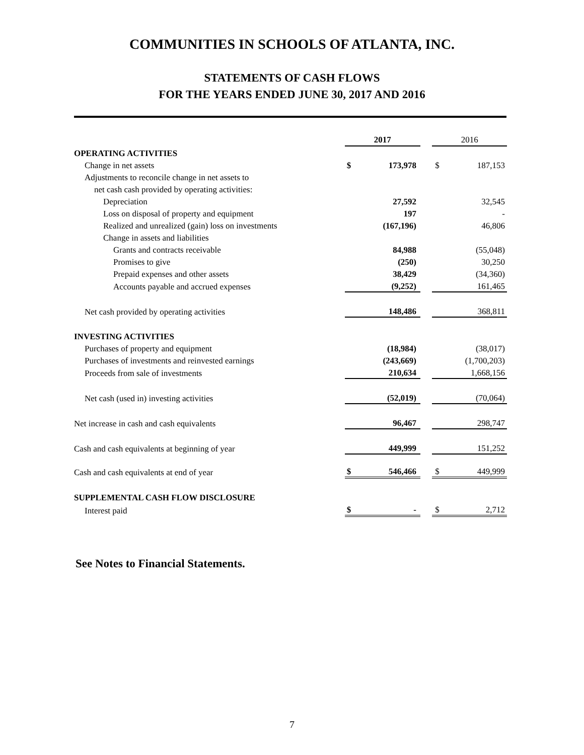COMMUNITIES IN SCHOOLS OF ATLANTA, INC.
STATEMENTS OF CASH FLOWS
FOR THE YEARS ENDED JUNE 30, 2017 AND 2016
| | 2017 | | | 2016 | |
| OPERATING ACTIVITIES | | | | | |
| Change in net assets | $ | 173,978 | | $ | 187,153 |
| Adjustments to reconcile change in net assets to | | | | | |
| net cash cash provided by operating activities: | | | | | |
| Depreciation | | 27,592 | | | 32,545 |
| Loss on disposal of property and equipment | | 197 | | | - |
| Realized and unrealized (gain) loss on investments | | (167,196) | | | 46,806 |
| Change in assets and liabilities | | | | | |
| Grants and contracts receivable | | 84,988 | | | (55,048) |
| Promises to give | | (250) | | | 30,250 |
| Prepaid expenses and other assets | | 38,429 | | | (34,360) |
| Accounts payable and accrued expenses | | (9,252) | | | 161,465 |
| Net cash provided by operating activities | | 148,486 | | | 368,811 |
| INVESTING ACTIVITIES | | | | | |
| Purchases of property and equipment | | (18,984) | | | (38,017) |
| Purchases of investments and reinvested earnings | | (243,669) | | | (1,700,203) |
| Proceeds from sale of investments | | 210,634 | | | 1,668,156 |
| Net cash (used in) investing activities | | (52,019) | | | (70,064) |
| Net increase in cash and cash equivalents | | 96,467 | | | 298,747 |
| Cash and cash equivalents at beginning of year | | 449,999 | | | 151,252 |
| Cash and cash equivalents at end of year | $ | 546,466 | | $ | 449,999 |
| SUPPLEMENTAL CASH FLOW DISCLOSURE | | | | | |
| Interest paid | $ | - | | $ | 2,712 |
See Notes to Financial Statements.
7